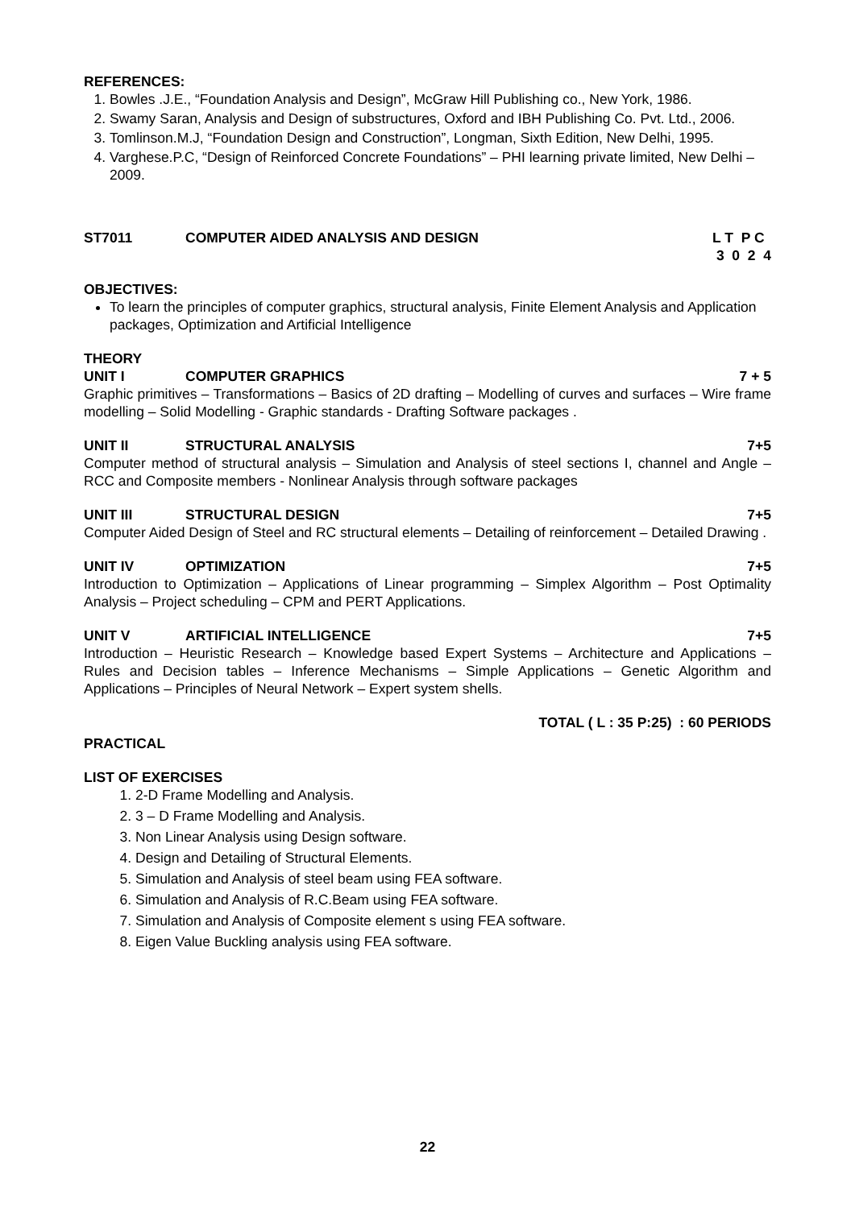REFERENCES:
1. Bowles .J.E., “Foundation Analysis and Design”, McGraw Hill Publishing co., New York, 1986.
2. Swamy Saran, Analysis and Design of substructures, Oxford and IBH Publishing Co. Pvt. Ltd., 2006.
3. Tomlinson.M.J, “Foundation Design and Construction”, Longman, Sixth Edition, New Delhi, 1995.
4. Varghese.P.C, “Design of Reinforced Concrete Foundations” – PHI learning private limited, New Delhi – 2009.
ST7011 COMPUTER AIDED ANALYSIS AND DESIGN L T P C
3 0 2 4
OBJECTIVES:
To learn the principles of computer graphics, structural analysis, Finite Element Analysis and Application packages, Optimization and Artificial Intelligence
THEORY
UNIT I COMPUTER GRAPHICS 7 + 5
Graphic primitives – Transformations – Basics of 2D drafting – Modelling of curves and surfaces – Wire frame modelling – Solid Modelling - Graphic standards - Drafting Software packages .
UNIT II STRUCTURAL ANALYSIS 7+5
Computer method of structural analysis – Simulation and Analysis of steel sections I, channel and Angle – RCC and Composite members - Nonlinear Analysis through software packages
UNIT III STRUCTURAL DESIGN 7+5
Computer Aided Design of Steel and RC structural elements – Detailing of reinforcement – Detailed Drawing .
UNIT IV OPTIMIZATION 7+5
Introduction to Optimization – Applications of Linear programming – Simplex Algorithm – Post Optimality Analysis – Project scheduling – CPM and PERT Applications.
UNIT V ARTIFICIAL INTELLIGENCE 7+5
Introduction – Heuristic Research – Knowledge based Expert Systems – Architecture and Applications – Rules and Decision tables – Inference Mechanisms – Simple Applications – Genetic Algorithm and Applications – Principles of Neural Network – Expert system shells.
TOTAL ( L : 35 P:25) : 60 PERIODS
PRACTICAL
LIST OF EXERCISES
1. 2-D Frame Modelling and Analysis.
2. 3 – D Frame Modelling and Analysis.
3. Non Linear Analysis using Design software.
4. Design and Detailing of Structural Elements.
5. Simulation and Analysis of steel beam using FEA software.
6. Simulation and Analysis of R.C.Beam using FEA software.
7. Simulation and Analysis of Composite element s using FEA software.
8. Eigen Value Buckling analysis using FEA software.
22